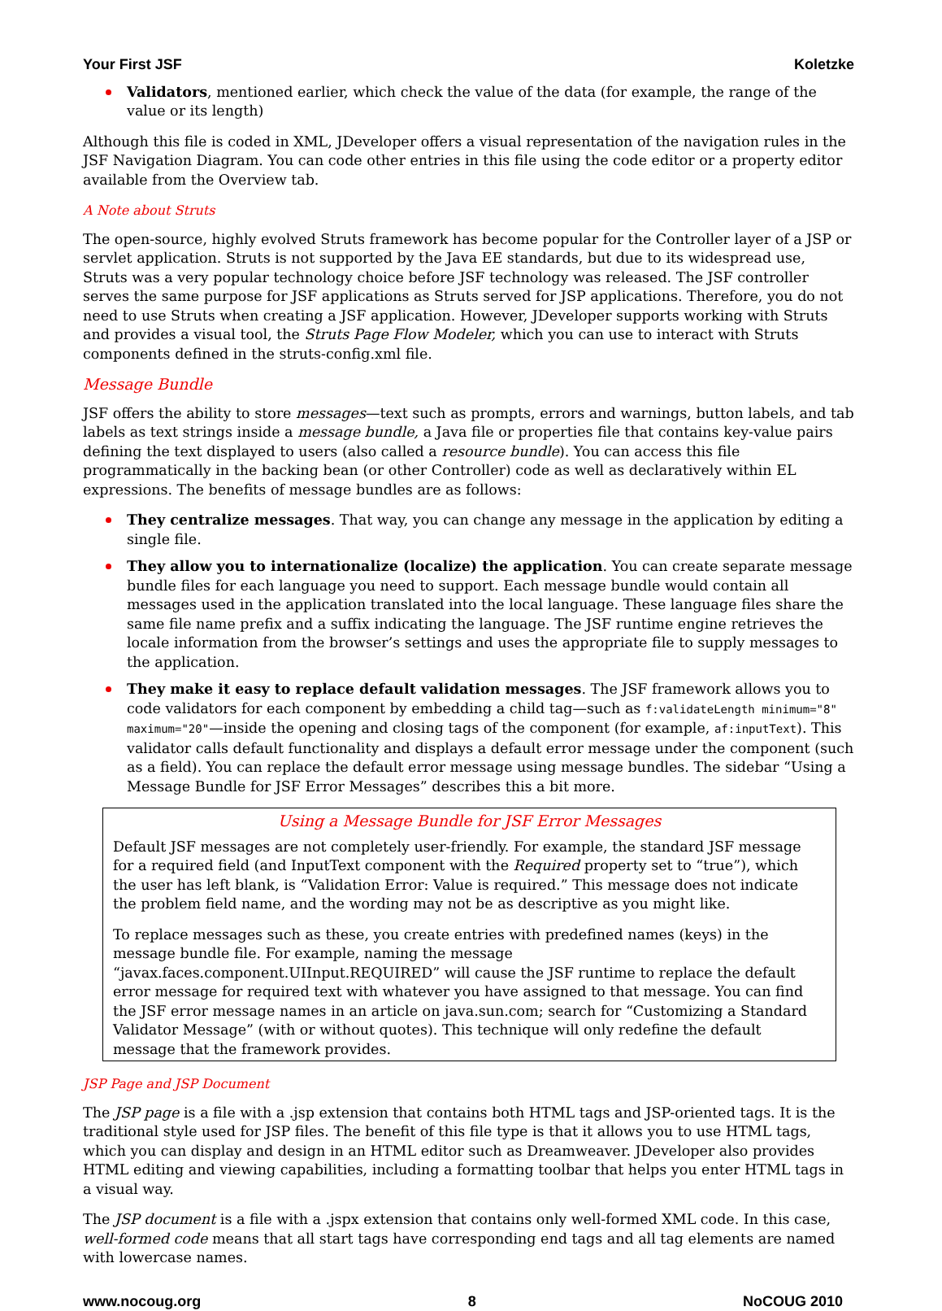Your First JSF Koletzke
Validators, mentioned earlier, which check the value of the data (for example, the range of the value or its length)
Although this file is coded in XML, JDeveloper offers a visual representation of the navigation rules in the JSF Navigation Diagram. You can code other entries in this file using the code editor or a property editor available from the Overview tab.
A Note about Struts
The open-source, highly evolved Struts framework has become popular for the Controller layer of a JSP or servlet application. Struts is not supported by the Java EE standards, but due to its widespread use, Struts was a very popular technology choice before JSF technology was released. The JSF controller serves the same purpose for JSF applications as Struts served for JSP applications. Therefore, you do not need to use Struts when creating a JSF application. However, JDeveloper supports working with Struts and provides a visual tool, the Struts Page Flow Modeler, which you can use to interact with Struts components defined in the struts-config.xml file.
Message Bundle
JSF offers the ability to store messages—text such as prompts, errors and warnings, button labels, and tab labels as text strings inside a message bundle, a Java file or properties file that contains key-value pairs defining the text displayed to users (also called a resource bundle). You can access this file programmatically in the backing bean (or other Controller) code as well as declaratively within EL expressions. The benefits of message bundles are as follows:
They centralize messages. That way, you can change any message in the application by editing a single file.
They allow you to internationalize (localize) the application. You can create separate message bundle files for each language you need to support. Each message bundle would contain all messages used in the application translated into the local language. These language files share the same file name prefix and a suffix indicating the language. The JSF runtime engine retrieves the locale information from the browser’s settings and uses the appropriate file to supply messages to the application.
They make it easy to replace default validation messages. The JSF framework allows you to code validators for each component by embedding a child tag—such as f:validateLength minimum="8" maximum="20"—inside the opening and closing tags of the component (for example, af:inputText). This validator calls default functionality and displays a default error message under the component (such as a field). You can replace the default error message using message bundles. The sidebar “Using a Message Bundle for JSF Error Messages” describes this a bit more.
Using a Message Bundle for JSF Error Messages
Default JSF messages are not completely user-friendly. For example, the standard JSF message for a required field (and InputText component with the Required property set to “true”), which the user has left blank, is “Validation Error: Value is required.” This message does not indicate the problem field name, and the wording may not be as descriptive as you might like.
To replace messages such as these, you create entries with predefined names (keys) in the message bundle file. For example, naming the message “javax.faces.component.UIInput.REQUIRED” will cause the JSF runtime to replace the default error message for required text with whatever you have assigned to that message. You can find the JSF error message names in an article on java.sun.com; search for “Customizing a Standard Validator Message” (with or without quotes). This technique will only redefine the default message that the framework provides.
JSP Page and JSP Document
The JSP page is a file with a .jsp extension that contains both HTML tags and JSP-oriented tags. It is the traditional style used for JSP files. The benefit of this file type is that it allows you to use HTML tags, which you can display and design in an HTML editor such as Dreamweaver. JDeveloper also provides HTML editing and viewing capabilities, including a formatting toolbar that helps you enter HTML tags in a visual way.
The JSP document is a file with a .jspx extension that contains only well-formed XML code. In this case, well-formed code means that all start tags have corresponding end tags and all tag elements are named with lowercase names.
www.nocoug.org 8 NoCOUG 2010